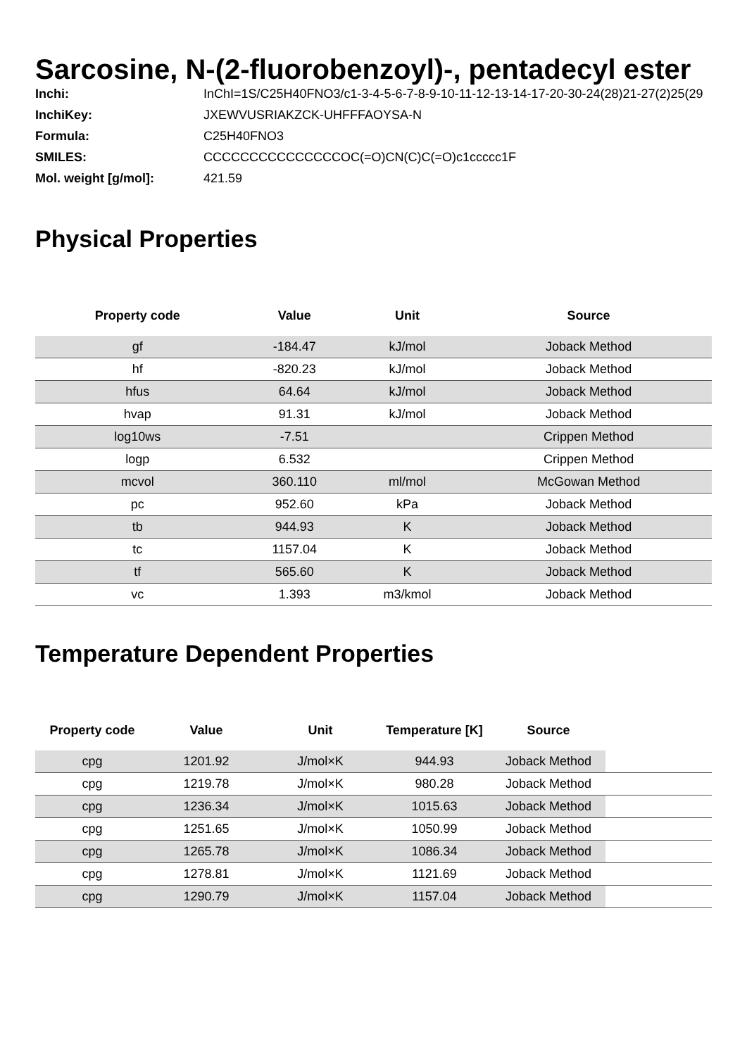Sarcosine, N-(2-fluorobenzoyl)-, pentadecyl ester
| Inchi: | InChI=1S/C25H40FNO3/c1-3-4-5-6-7-8-9-10-11-12-13-14-17-20-30-24(28)21-27(2)25(29 |
| InchiKey: | JXEWVUSRIAKZCK-UHFFFAOYSA-N |
| Formula: | C25H40FNO3 |
| SMILES: | CCCCCCCCCCCCCCCOC(=O)CN(C)C(=O)c1ccccc1F |
| Mol. weight [g/mol]: | 421.59 |
Physical Properties
| Property code | Value | Unit | Source |
| --- | --- | --- | --- |
| gf | -184.47 | kJ/mol | Joback Method |
| hf | -820.23 | kJ/mol | Joback Method |
| hfus | 64.64 | kJ/mol | Joback Method |
| hvap | 91.31 | kJ/mol | Joback Method |
| log10ws | -7.51 | | Crippen Method |
| logp | 6.532 | | Crippen Method |
| mcvol | 360.110 | ml/mol | McGowan Method |
| pc | 952.60 | kPa | Joback Method |
| tb | 944.93 | K | Joback Method |
| tc | 1157.04 | K | Joback Method |
| tf | 565.60 | K | Joback Method |
| vc | 1.393 | m3/kmol | Joback Method |
Temperature Dependent Properties
| Property code | Value | Unit | Temperature [K] | Source | |
| --- | --- | --- | --- | --- | --- |
| cpg | 1201.92 | J/mol×K | 944.93 | Joback Method | |
| cpg | 1219.78 | J/mol×K | 980.28 | Joback Method | |
| cpg | 1236.34 | J/mol×K | 1015.63 | Joback Method | |
| cpg | 1251.65 | J/mol×K | 1050.99 | Joback Method | |
| cpg | 1265.78 | J/mol×K | 1086.34 | Joback Method | |
| cpg | 1278.81 | J/mol×K | 1121.69 | Joback Method | |
| cpg | 1290.79 | J/mol×K | 1157.04 | Joback Method | |